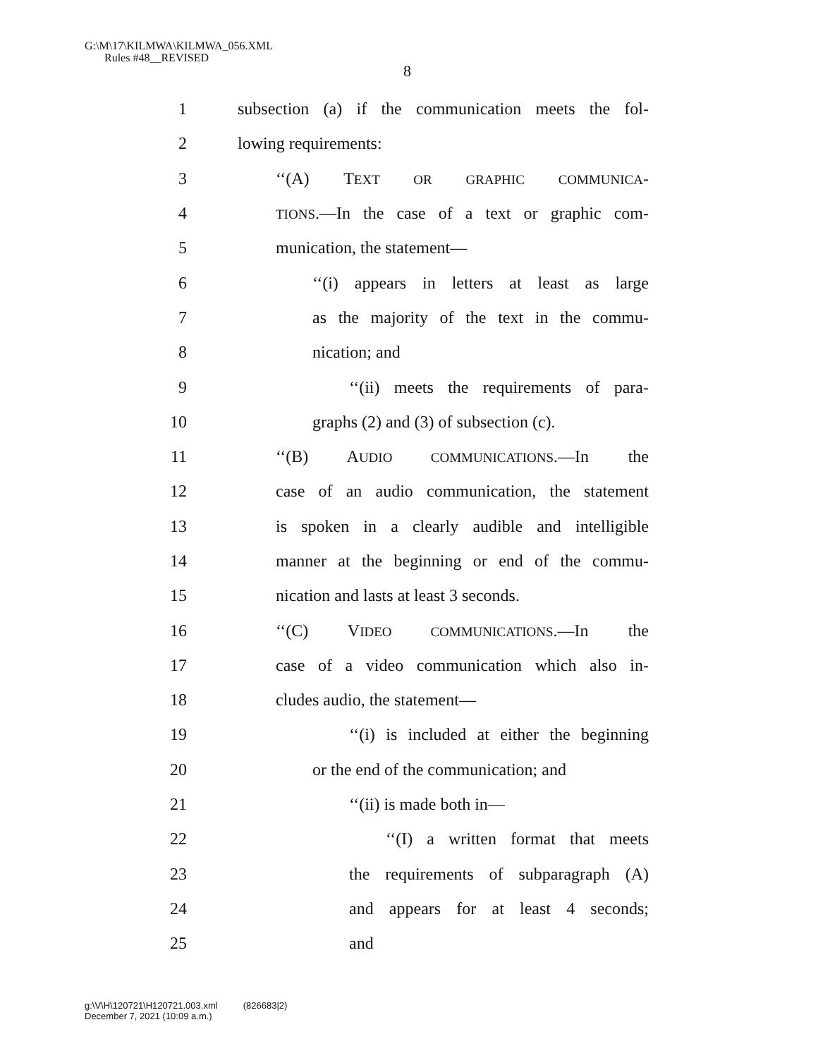G:\M\17\KILMWA\KILMWA_056.XML
Rules #48__REVISED
8
1 subsection (a) if the communication meets the fol-
2 lowing requirements:
3 ‘‘(A) TEXT OR GRAPHIC COMMUNICA-
4 TIONS.—In the case of a text or graphic com-
5 munication, the statement—
6 ‘‘(i) appears in letters at least as large
7 as the majority of the text in the commu-
8 nication; and
9 ‘‘(ii) meets the requirements of para-
10 graphs (2) and (3) of subsection (c).
11 ‘‘(B) AUDIO COMMUNICATIONS.—In the
12 case of an audio communication, the statement
13 is spoken in a clearly audible and intelligible
14 manner at the beginning or end of the commu-
15 nication and lasts at least 3 seconds.
16 ‘‘(C) VIDEO COMMUNICATIONS.—In the
17 case of a video communication which also in-
18 cludes audio, the statement—
19 ‘‘(i) is included at either the beginning
20 or the end of the communication; and
21 ‘‘(ii) is made both in—
22 ‘‘(I) a written format that meets
23 the requirements of subparagraph (A)
24 and appears for at least 4 seconds;
25 and
g:\V\H\120721\H120721.003.xml (826683|2)
December 7, 2021 (10:09 a.m.)